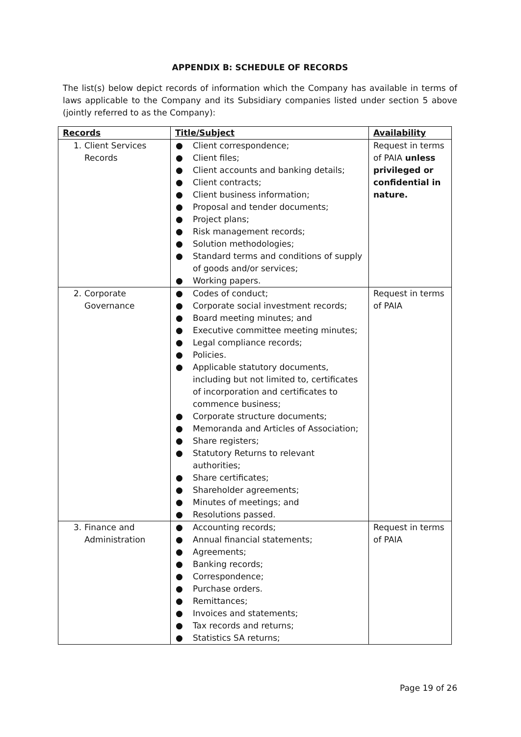APPENDIX B: SCHEDULE OF RECORDS
The list(s) below depict records of information which the Company has available in terms of laws applicable to the Company and its Subsidiary companies listed under section 5 above (jointly referred to as the Company):
| Records | Title/Subject | Availability |
| --- | --- | --- |
| 1. Client Services Records | ● Client correspondence; ● Client files; ● Client accounts and banking details; ● Client contracts; ● Client business information; ● Proposal and tender documents; ● Project plans; ● Risk management records; ● Solution methodologies; ● Standard terms and conditions of supply of goods and/or services; ● Working papers. | Request in terms of PAIA unless privileged or confidential in nature. |
| 2. Corporate Governance | ● Codes of conduct; ● Corporate social investment records; ● Board meeting minutes; and ● Executive committee meeting minutes; ● Legal compliance records; ● Policies. ● Applicable statutory documents, including but not limited to, certificates of incorporation and certificates to commence business; ● Corporate structure documents; ● Memoranda and Articles of Association; ● Share registers; ● Statutory Returns to relevant authorities; ● Share certificates; ● Shareholder agreements; ● Minutes of meetings; and ● Resolutions passed. | Request in terms of PAIA |
| 3. Finance and Administration | ● Accounting records; ● Annual financial statements; ● Agreements; ● Banking records; ● Correspondence; ● Purchase orders. ● Remittances; ● Invoices and statements; ● Tax records and returns; ● Statistics SA returns; | Request in terms of PAIA |
Page 19 of 26